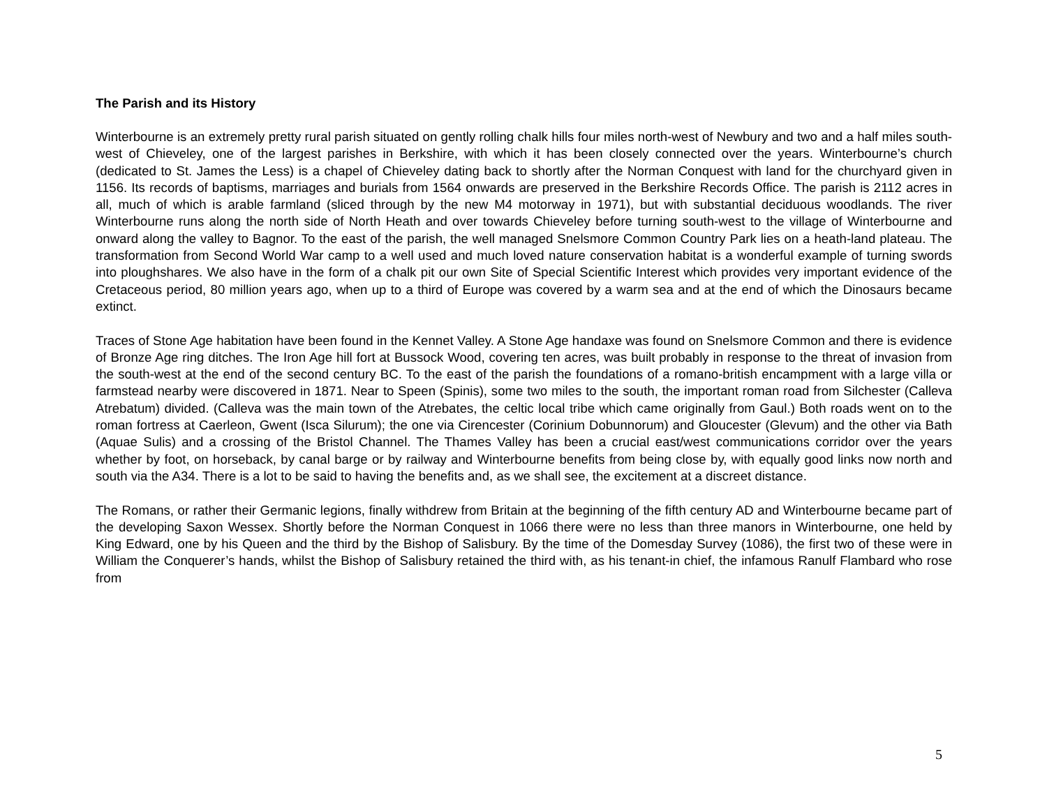The Parish and its History
Winterbourne is an extremely pretty rural parish situated on gently rolling chalk hills four miles north-west of Newbury and two and a half miles south-west of Chieveley, one of the largest parishes in Berkshire, with which it has been closely connected over the years. Winterbourne’s church (dedicated to St. James the Less) is a chapel of Chieveley dating back to shortly after the Norman Conquest with land for the churchyard given in 1156. Its records of baptisms, marriages and burials from 1564 onwards are preserved in the Berkshire Records Office. The parish is 2112 acres in all, much of which is arable farmland (sliced through by the new M4 motorway in 1971), but with substantial deciduous woodlands. The river Winterbourne runs along the north side of North Heath and over towards Chieveley before turning south-west to the village of Winterbourne and onward along the valley to Bagnor. To the east of the parish, the well managed Snelsmore Common Country Park lies on a heath-land plateau. The transformation from Second World War camp to a well used and much loved nature conservation habitat is a wonderful example of turning swords into ploughshares. We also have in the form of a chalk pit our own Site of Special Scientific Interest which provides very important evidence of the Cretaceous period, 80 million years ago, when up to a third of Europe was covered by a warm sea and at the end of which the Dinosaurs became extinct.
Traces of Stone Age habitation have been found in the Kennet Valley. A Stone Age handaxe was found on Snelsmore Common and there is evidence of Bronze Age ring ditches. The Iron Age hill fort at Bussock Wood, covering ten acres, was built probably in response to the threat of invasion from the south-west at the end of the second century BC. To the east of the parish the foundations of a romano-british encampment with a large villa or farmstead nearby were discovered in 1871. Near to Speen (Spinis), some two miles to the south, the important roman road from Silchester (Calleva Atrebatum) divided. (Calleva was the main town of the Atrebates, the celtic local tribe which came originally from Gaul.) Both roads went on to the roman fortress at Caerleon, Gwent (Isca Silurum); the one via Cirencester (Corinium Dobunnorum) and Gloucester (Glevum) and the other via Bath (Aquae Sulis) and a crossing of the Bristol Channel. The Thames Valley has been a crucial east/west communications corridor over the years whether by foot, on horseback, by canal barge or by railway and Winterbourne benefits from being close by, with equally good links now north and south via the A34. There is a lot to be said to having the benefits and, as we shall see, the excitement at a discreet distance.
The Romans, or rather their Germanic legions, finally withdrew from Britain at the beginning of the fifth century AD and Winterbourne became part of the developing Saxon Wessex. Shortly before the Norman Conquest in 1066 there were no less than three manors in Winterbourne, one held by King Edward, one by his Queen and the third by the Bishop of Salisbury. By the time of the Domesday Survey (1086), the first two of these were in William the Conquerer’s hands, whilst the Bishop of Salisbury retained the third with, as his tenant-in chief, the infamous Ranulf Flambard who rose from
5